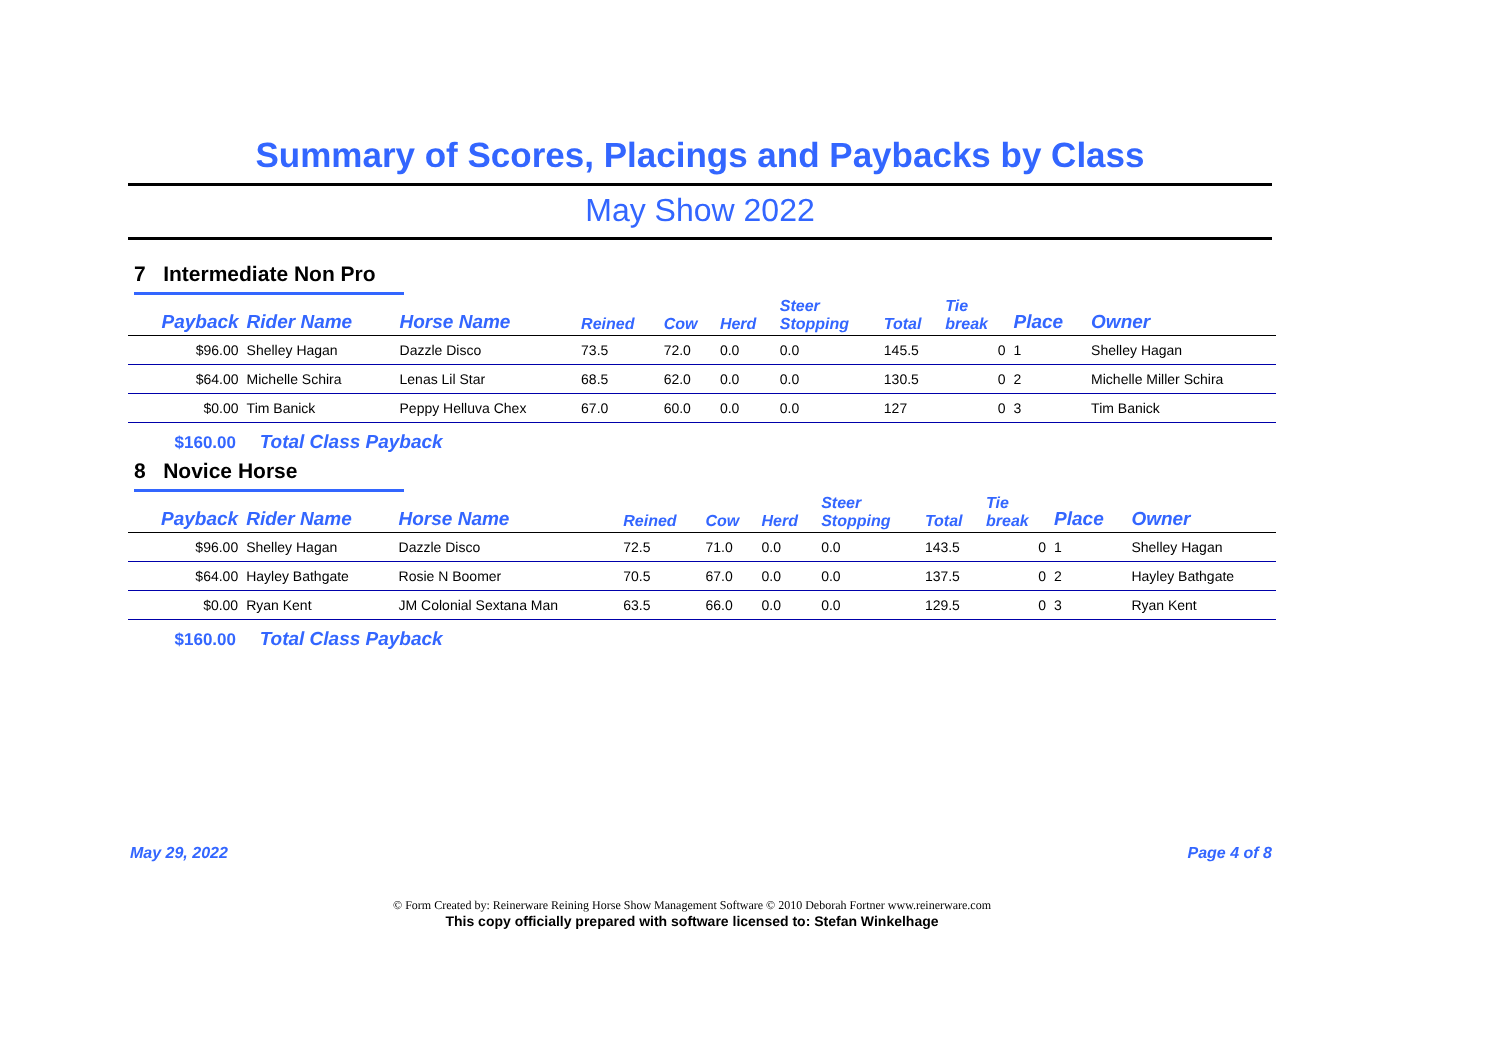Summary of Scores, Placings and Paybacks by Class
May Show 2022
7 Intermediate Non Pro
| Payback | Rider Name | Horse Name | Reined | Cow | Herd | Steer Stopping | Total | Tie break | Place | Owner |
| --- | --- | --- | --- | --- | --- | --- | --- | --- | --- | --- |
| $96.00 | Shelley Hagan | Dazzle Disco | 73.5 | 72.0 | 0.0 | 0.0 | 145.5 | 0 | 1 | Shelley Hagan |
| $64.00 | Michelle Schira | Lenas Lil Star | 68.5 | 62.0 | 0.0 | 0.0 | 130.5 | 0 | 2 | Michelle Miller Schira |
| $0.00 | Tim Banick | Peppy Helluva Chex | 67.0 | 60.0 | 0.0 | 0.0 | 127 | 0 | 3 | Tim Banick |
$160.00 Total Class Payback
8 Novice Horse
| Payback | Rider Name | Horse Name | Reined | Cow | Herd | Steer Stopping | Total | Tie break | Place | Owner |
| --- | --- | --- | --- | --- | --- | --- | --- | --- | --- | --- |
| $96.00 | Shelley Hagan | Dazzle Disco | 72.5 | 71.0 | 0.0 | 0.0 | 143.5 | 0 | 1 | Shelley Hagan |
| $64.00 | Hayley Bathgate | Rosie N Boomer | 70.5 | 67.0 | 0.0 | 0.0 | 137.5 | 0 | 2 | Hayley Bathgate |
| $0.00 | Ryan Kent | JM Colonial Sextana Man | 63.5 | 66.0 | 0.0 | 0.0 | 129.5 | 0 | 3 | Ryan Kent |
$160.00 Total Class Payback
May 29, 2022 Page 4 of 8
© Form Created by: Reinerware Reining Horse Show Management Software © 2010 Deborah Fortner www.reinerware.com
This copy officially prepared with software licensed to: Stefan Winkelhage